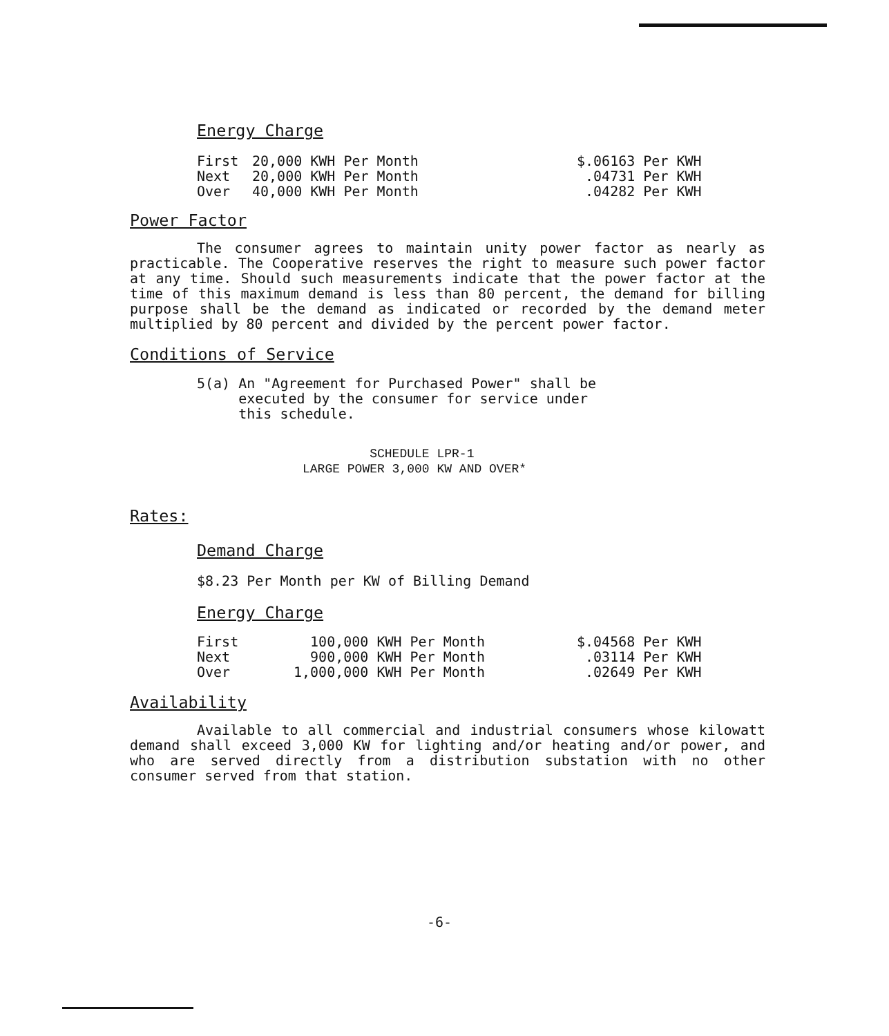Energy Charge
| First | 20,000 KWH Per Month | $.06163 Per KWH |
| Next | 20,000 KWH Per Month | .04731 Per KWH |
| Over | 40,000 KWH Per Month | .04282 Per KWH |
Power Factor
The consumer agrees to maintain unity power factor as nearly as practicable. The Cooperative reserves the right to measure such power factor at any time. Should such measurements indicate that the power factor at the time of this maximum demand is less than 80 percent, the demand for billing purpose shall be the demand as indicated or recorded by the demand meter multiplied by 80 percent and divided by the percent power factor.
Conditions of Service
5(a) An "Agreement for Purchased Power" shall be
executed by the consumer for service under
this schedule.
SCHEDULE LPR-1
LARGE POWER 3,000 KW AND OVER*
Rates:
Demand Charge
$8.23 Per Month per KW of Billing Demand
Energy Charge
| First | 100,000 KWH Per Month | $.04568 Per KWH |
| Next | 900,000 KWH Per Month | .03114 Per KWH |
| Over | 1,000,000 KWH Per Month | .02649 Per KWH |
Availability
Available to all commercial and industrial consumers whose kilowatt demand shall exceed 3,000 KW for lighting and/or heating and/or power, and who are served directly from a distribution substation with no other consumer served from that station.
-6-